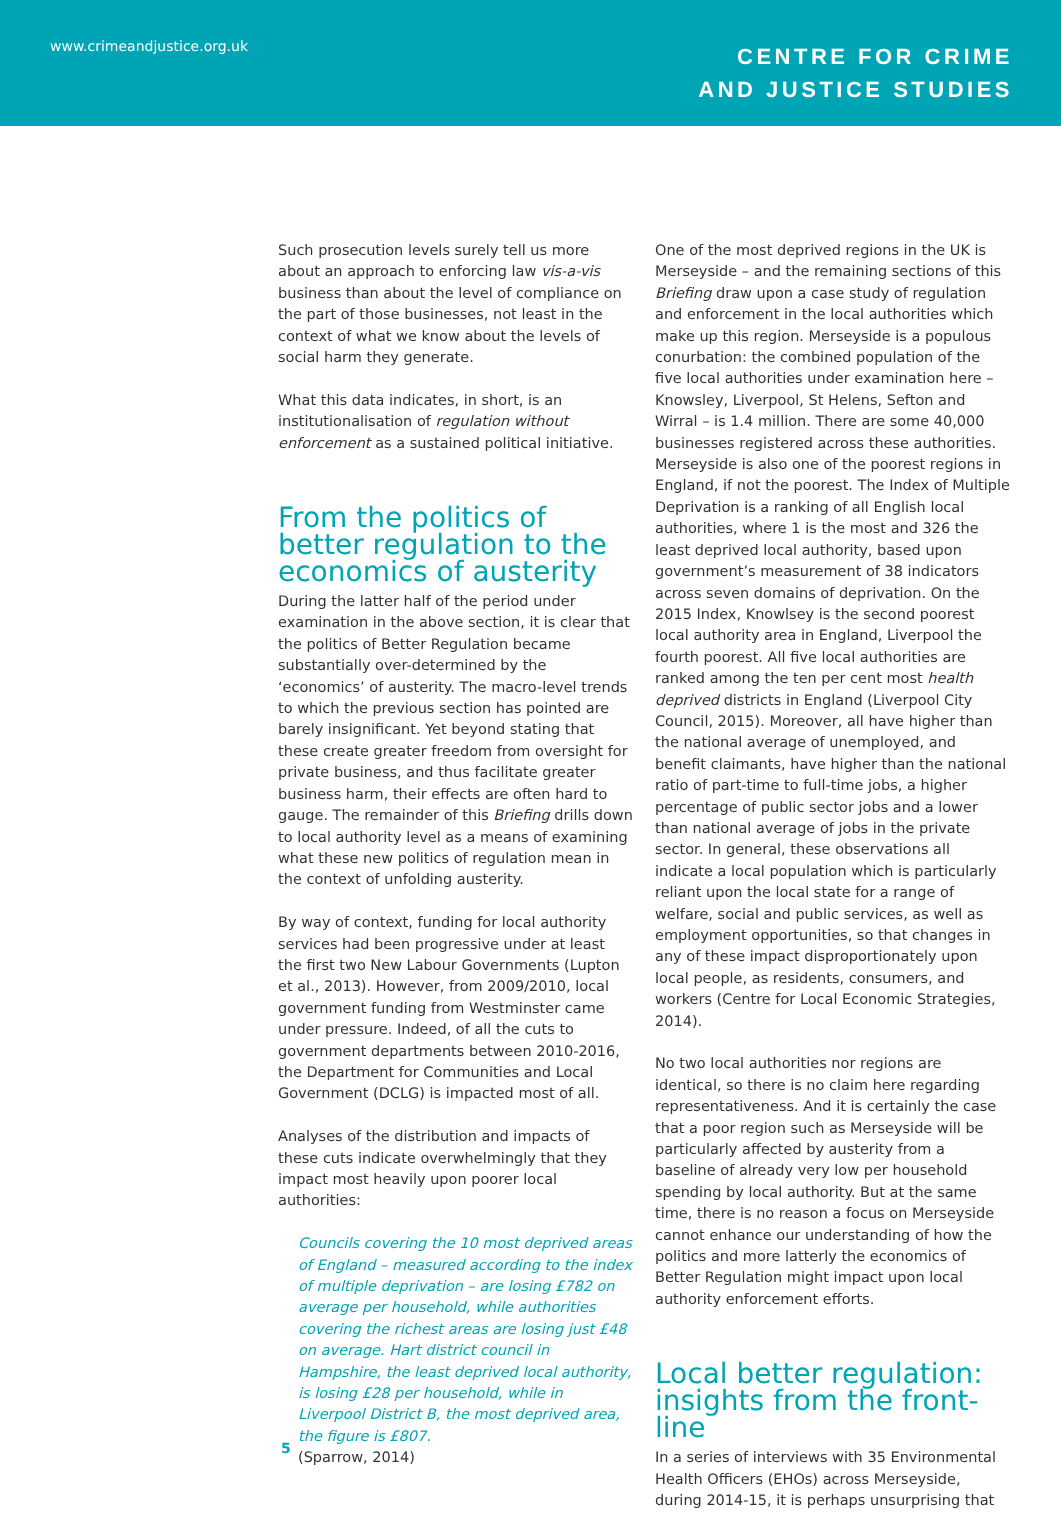www.crimeandjustice.org.uk
CENTRE FOR CRIME
AND JUSTICE STUDIES
Such prosecution levels surely tell us more about an approach to enforcing law vis-a-vis business than about the level of compliance on the part of those businesses, not least in the context of what we know about the levels of social harm they generate.
What this data indicates, in short, is an institutionalisation of regulation without enforcement as a sustained political initiative.
From the politics of better regulation to the economics of austerity
During the latter half of the period under examination in the above section, it is clear that the politics of Better Regulation became substantially over-determined by the ‘economics’ of austerity. The macro-level trends to which the previous section has pointed are barely insignificant. Yet beyond stating that these create greater freedom from oversight for private business, and thus facilitate greater business harm, their effects are often hard to gauge. The remainder of this Briefing drills down to local authority level as a means of examining what these new politics of regulation mean in the context of unfolding austerity.
By way of context, funding for local authority services had been progressive under at least the first two New Labour Governments (Lupton et al., 2013). However, from 2009/2010, local government funding from Westminster came under pressure. Indeed, of all the cuts to government departments between 2010-2016, the Department for Communities and Local Government (DCLG) is impacted most of all.
Analyses of the distribution and impacts of these cuts indicate overwhelmingly that they impact most heavily upon poorer local authorities:
Councils covering the 10 most deprived areas of England – measured according to the index of multiple deprivation – are losing £782 on average per household, while authorities covering the richest areas are losing just £48 on average. Hart district council in Hampshire, the least deprived local authority, is losing £28 per household, while in Liverpool District B, the most deprived area, the figure is £807.
(Sparrow, 2014)
One of the most deprived regions in the UK is Merseyside – and the remaining sections of this Briefing draw upon a case study of regulation and enforcement in the local authorities which make up this region. Merseyside is a populous conurbation: the combined population of the five local authorities under examination here – Knowsley, Liverpool, St Helens, Sefton and Wirral – is 1.4 million. There are some 40,000 businesses registered across these authorities. Merseyside is also one of the poorest regions in England, if not the poorest. The Index of Multiple Deprivation is a ranking of all English local authorities, where 1 is the most and 326 the least deprived local authority, based upon government’s measurement of 38 indicators across seven domains of deprivation. On the 2015 Index, Knowlsey is the second poorest local authority area in England, Liverpool the fourth poorest. All five local authorities are ranked among the ten per cent most health deprived districts in England (Liverpool City Council, 2015). Moreover, all have higher than the national average of unemployed, and benefit claimants, have higher than the national ratio of part-time to full-time jobs, a higher percentage of public sector jobs and a lower than national average of jobs in the private sector. In general, these observations all indicate a local population which is particularly reliant upon the local state for a range of welfare, social and public services, as well as employment opportunities, so that changes in any of these impact disproportionately upon local people, as residents, consumers, and workers (Centre for Local Economic Strategies, 2014).
No two local authorities nor regions are identical, so there is no claim here regarding representativeness. And it is certainly the case that a poor region such as Merseyside will be particularly affected by austerity from a baseline of already very low per household spending by local authority. But at the same time, there is no reason a focus on Merseyside cannot enhance our understanding of how the politics and more latterly the economics of Better Regulation might impact upon local authority enforcement efforts.
Local better regulation: insights from the front-line
In a series of interviews with 35 Environmental Health Officers (EHOs) across Merseyside, during 2014-15, it is perhaps unsurprising that
5